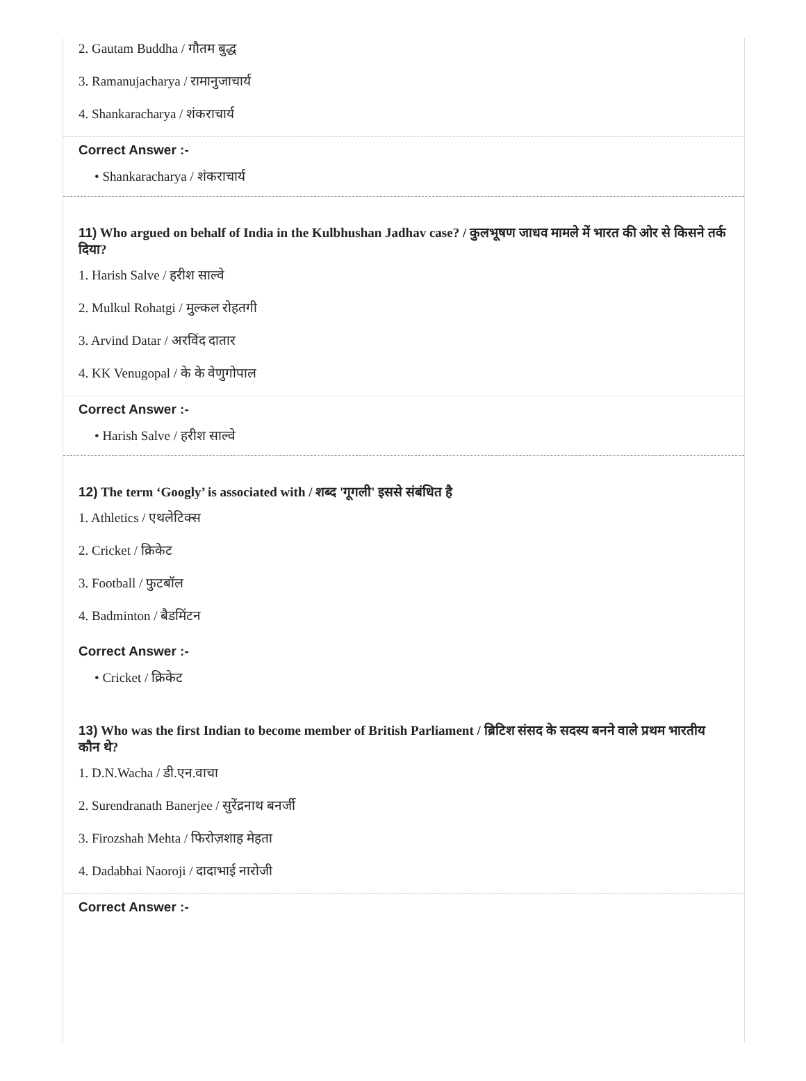2. Gautam Buddha / गौतम बुद्ध
3. Ramanujacharya / रामानुजाचार्य
4. Shankaracharya / शंकराचार्य
Correct Answer :-
• Shankaracharya / शंकराचार्य
11) Who argued on behalf of India in the Kulbhushan Jadhav case? / कुलभूषण जाधव मामले में भारत की ओर से किसने तर्क दिया?
1. Harish Salve / हरीश साल्वे
2. Mulkul Rohatgi / मुल्कल रोहतगी
3. Arvind Datar / अरविंद दातार
4. KK Venugopal / के के वेणुगोपाल
Correct Answer :-
• Harish Salve / हरीश साल्वे
12) The term ‘Googly’ is associated with / शब्द 'गूगली' इससे संबंधित है
1. Athletics / एथलेटिक्स
2. Cricket / क्रिकेट
3. Football / फुटबॉल
4. Badminton / बैडमिंटन
Correct Answer :-
• Cricket / क्रिकेट
13) Who was the first Indian to become member of British Parliament / ब्रिटिश संसद के सदस्य बनने वाले प्रथम भारतीय कौन थे?
1. D.N.Wacha / डी.एन.वाचा
2. Surendranath Banerjee / सुरेंद्रनाथ बनर्जी
3. Firozshah Mehta / फिरोज़शाह मेहता
4. Dadabhai Naoroji / दादाभाई नारोजी
Correct Answer :-